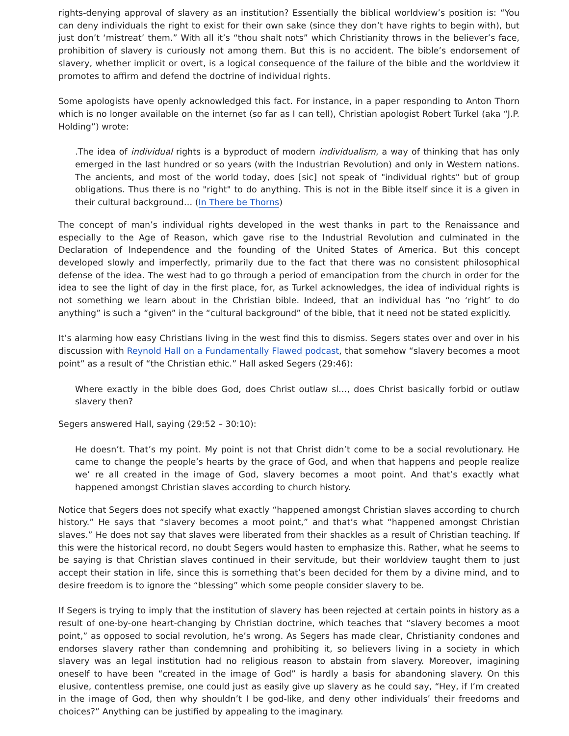rights-denying approval of slavery as an institution? Essentially the biblical worldview’s position is: “You can deny individuals the right to exist for their own sake (since they don’t have rights to begin with), but just don’t ‘mistreat’ them.” With all it’s “thou shalt nots” which Christianity throws in the believer’s face, prohibition of slavery is curiously not among them. But this is no accident. The bible’s endorsement of slavery, whether implicit or overt, is a logical consequence of the failure of the bible and the worldview it promotes to affirm and defend the doctrine of individual rights.
Some apologists have openly acknowledged this fact. For instance, in a paper responding to Anton Thorn which is no longer available on the internet (so far as I can tell), Christian apologist Robert Turkel (aka “J.P. Holding”) wrote:
.The idea of individual rights is a byproduct of modern individualism, a way of thinking that has only emerged in the last hundred or so years (with the Industrian Revolution) and only in Western nations. The ancients, and most of the world today, does [sic] not speak of "individual rights" but of group obligations. Thus there is no "right" to do anything. This is not in the Bible itself since it is a given in their cultural background… (In There be Thorns)
The concept of man’s individual rights developed in the west thanks in part to the Renaissance and especially to the Age of Reason, which gave rise to the Industrial Revolution and culminated in the Declaration of Independence and the founding of the United States of America. But this concept developed slowly and imperfectly, primarily due to the fact that there was no consistent philosophical defense of the idea. The west had to go through a period of emancipation from the church in order for the idea to see the light of day in the first place, for, as Turkel acknowledges, the idea of individual rights is not something we learn about in the Christian bible. Indeed, that an individual has “no ‘right’ to do anything” is such a “given” in the “cultural background” of the bible, that it need not be stated explicitly.
It’s alarming how easy Christians living in the west find this to dismiss. Segers states over and over in his discussion with Reynold Hall on a Fundamentally Flawed podcast, that somehow “slavery becomes a moot point” as a result of “the Christian ethic.” Hall asked Segers (29:46):
Where exactly in the bible does God, does Christ outlaw sl…, does Christ basically forbid or outlaw slavery then?
Segers answered Hall, saying (29:52 – 30:10):
He doesn’t. That’s my point. My point is not that Christ didn’t come to be a social revolutionary. He came to change the people’s hearts by the grace of God, and when that happens and people realize we’ re all created in the image of God, slavery becomes a moot point. And that’s exactly what happened amongst Christian slaves according to church history.
Notice that Segers does not specify what exactly “happened amongst Christian slaves according to church history.” He says that “slavery becomes a moot point,” and that’s what “happened amongst Christian slaves.” He does not say that slaves were liberated from their shackles as a result of Christian teaching. If this were the historical record, no doubt Segers would hasten to emphasize this. Rather, what he seems to be saying is that Christian slaves continued in their servitude, but their worldview taught them to just accept their station in life, since this is something that’s been decided for them by a divine mind, and to desire freedom is to ignore the “blessing” which some people consider slavery to be.
If Segers is trying to imply that the institution of slavery has been rejected at certain points in history as a result of one-by-one heart-changing by Christian doctrine, which teaches that “slavery becomes a moot point,” as opposed to social revolution, he’s wrong. As Segers has made clear, Christianity condones and endorses slavery rather than condemning and prohibiting it, so believers living in a society in which slavery was an legal institution had no religious reason to abstain from slavery. Moreover, imagining oneself to have been “created in the image of God” is hardly a basis for abandoning slavery. On this elusive, contentless premise, one could just as easily give up slavery as he could say, “Hey, if I’m created in the image of God, then why shouldn’t I be god-like, and deny other individuals’ their freedoms and choices?” Anything can be justified by appealing to the imaginary.